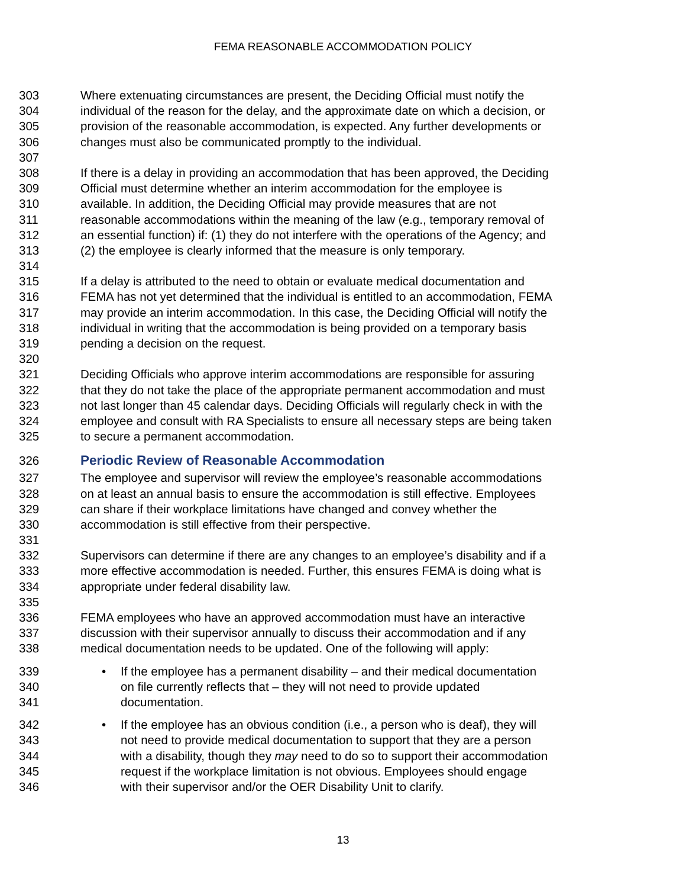FEMA REASONABLE ACCOMMODATION POLICY
303 Where extenuating circumstances are present, the Deciding Official must notify the
304 individual of the reason for the delay, and the approximate date on which a decision, or
305 provision of the reasonable accommodation, is expected. Any further developments or
306 changes must also be communicated promptly to the individual.
307
308 If there is a delay in providing an accommodation that has been approved, the Deciding
309 Official must determine whether an interim accommodation for the employee is
310 available. In addition, the Deciding Official may provide measures that are not
311 reasonable accommodations within the meaning of the law (e.g., temporary removal of
312 an essential function) if: (1) they do not interfere with the operations of the Agency; and
313 (2) the employee is clearly informed that the measure is only temporary.
314
315 If a delay is attributed to the need to obtain or evaluate medical documentation and
316 FEMA has not yet determined that the individual is entitled to an accommodation, FEMA
317 may provide an interim accommodation. In this case, the Deciding Official will notify the
318 individual in writing that the accommodation is being provided on a temporary basis
319 pending a decision on the request.
320
321 Deciding Officials who approve interim accommodations are responsible for assuring
322 that they do not take the place of the appropriate permanent accommodation and must
323 not last longer than 45 calendar days. Deciding Officials will regularly check in with the
324 employee and consult with RA Specialists to ensure all necessary steps are being taken
325 to secure a permanent accommodation.
326 Periodic Review of Reasonable Accommodation
327 The employee and supervisor will review the employee’s reasonable accommodations
328 on at least an annual basis to ensure the accommodation is still effective. Employees
329 can share if their workplace limitations have changed and convey whether the
330 accommodation is still effective from their perspective.
331
332 Supervisors can determine if there are any changes to an employee’s disability and if a
333 more effective accommodation is needed. Further, this ensures FEMA is doing what is
334 appropriate under federal disability law.
335
336 FEMA employees who have an approved accommodation must have an interactive
337 discussion with their supervisor annually to discuss their accommodation and if any
338 medical documentation needs to be updated. One of the following will apply:
339 • If the employee has a permanent disability – and their medical documentation
340 on file currently reflects that – they will not need to provide updated
341 documentation.
342 • If the employee has an obvious condition (i.e., a person who is deaf), they will
343 not need to provide medical documentation to support that they are a person
344 with a disability, though they may need to do so to support their accommodation
345 request if the workplace limitation is not obvious. Employees should engage
346 with their supervisor and/or the OER Disability Unit to clarify.
13